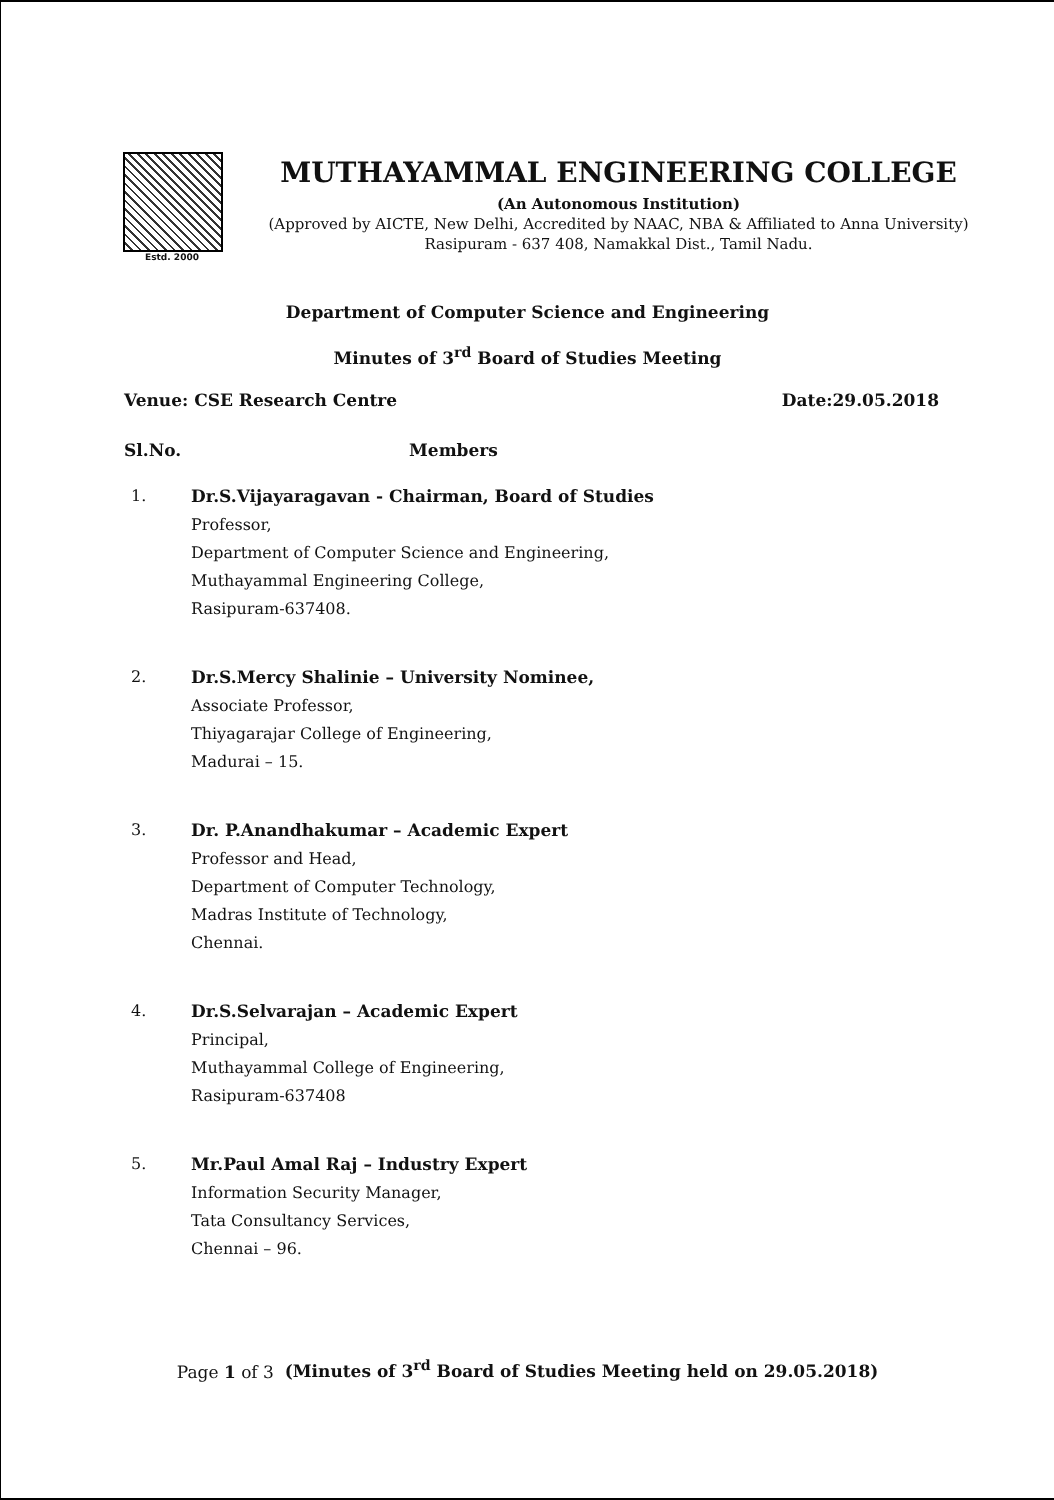Estd. 2000
MUTHAYAMMAL ENGINEERING COLLEGE
(An Autonomous Institution)
(Approved by AICTE, New Delhi, Accredited by NAAC, NBA & Affiliated to Anna University)
Rasipuram - 637 408, Namakkal Dist., Tamil Nadu.
Department of Computer Science and Engineering
Minutes of 3<sup>rd</sup> Board of Studies Meeting
Venue: CSE Research Centre Date:29.05.2018
Sl.No. Members
1. Dr.S.Vijayaragavan - Chairman, Board of Studies
Professor,
Department of Computer Science and Engineering,
Muthayammal Engineering College,
Rasipuram-637408.
2. Dr.S.Mercy Shalinie – University Nominee,
Associate Professor,
Thiyagarajar College of Engineering,
Madurai – 15.
3. Dr. P.Anandhakumar – Academic Expert
Professor and Head,
Department of Computer Technology,
Madras Institute of Technology,
Chennai.
4. Dr.S.Selvarajan – Academic Expert
Principal,
Muthayammal College of Engineering,
Rasipuram-637408
5. Mr.Paul Amal Raj – Industry Expert
Information Security Manager,
Tata Consultancy Services,
Chennai – 96.
Page 1 of 3 (Minutes of 3<sup>rd</sup> Board of Studies Meeting held on 29.05.2018)